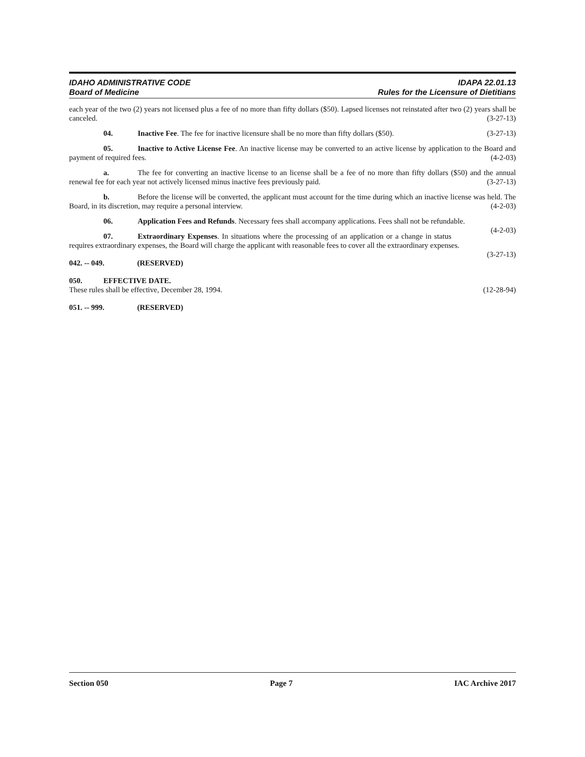IDAHO ADMINISTRATIVE CODE
Board of Medicine
IDAPA 22.01.13
Rules for the Licensure of Dietitians
each year of the two (2) years not licensed plus a fee of no more than fifty dollars ($50). Lapsed licenses not reinstated after two (2) years shall be canceled. (3-27-13)
04. Inactive Fee. The fee for inactive licensure shall be no more than fifty dollars ($50). (3-27-13)
05. Inactive to Active License Fee. An inactive license may be converted to an active license by application to the Board and payment of required fees. (4-2-03)
a. The fee for converting an inactive license to an license shall be a fee of no more than fifty dollars ($50) and the annual renewal fee for each year not actively licensed minus inactive fees previously paid. (3-27-13)
b. Before the license will be converted, the applicant must account for the time during which an inactive license was held. The Board, in its discretion, may require a personal interview. (4-2-03)
06. Application Fees and Refunds. Necessary fees shall accompany applications. Fees shall not be refundable. (4-2-03)
07. Extraordinary Expenses. In situations where the processing of an application or a change in status requires extraordinary expenses, the Board will charge the applicant with reasonable fees to cover all the extraordinary expenses. (3-27-13)
042. -- 049. (RESERVED)
050. EFFECTIVE DATE.
These rules shall be effective, December 28, 1994. (12-28-94)
051. -- 999. (RESERVED)
Section 050 Page 7 IAC Archive 2017